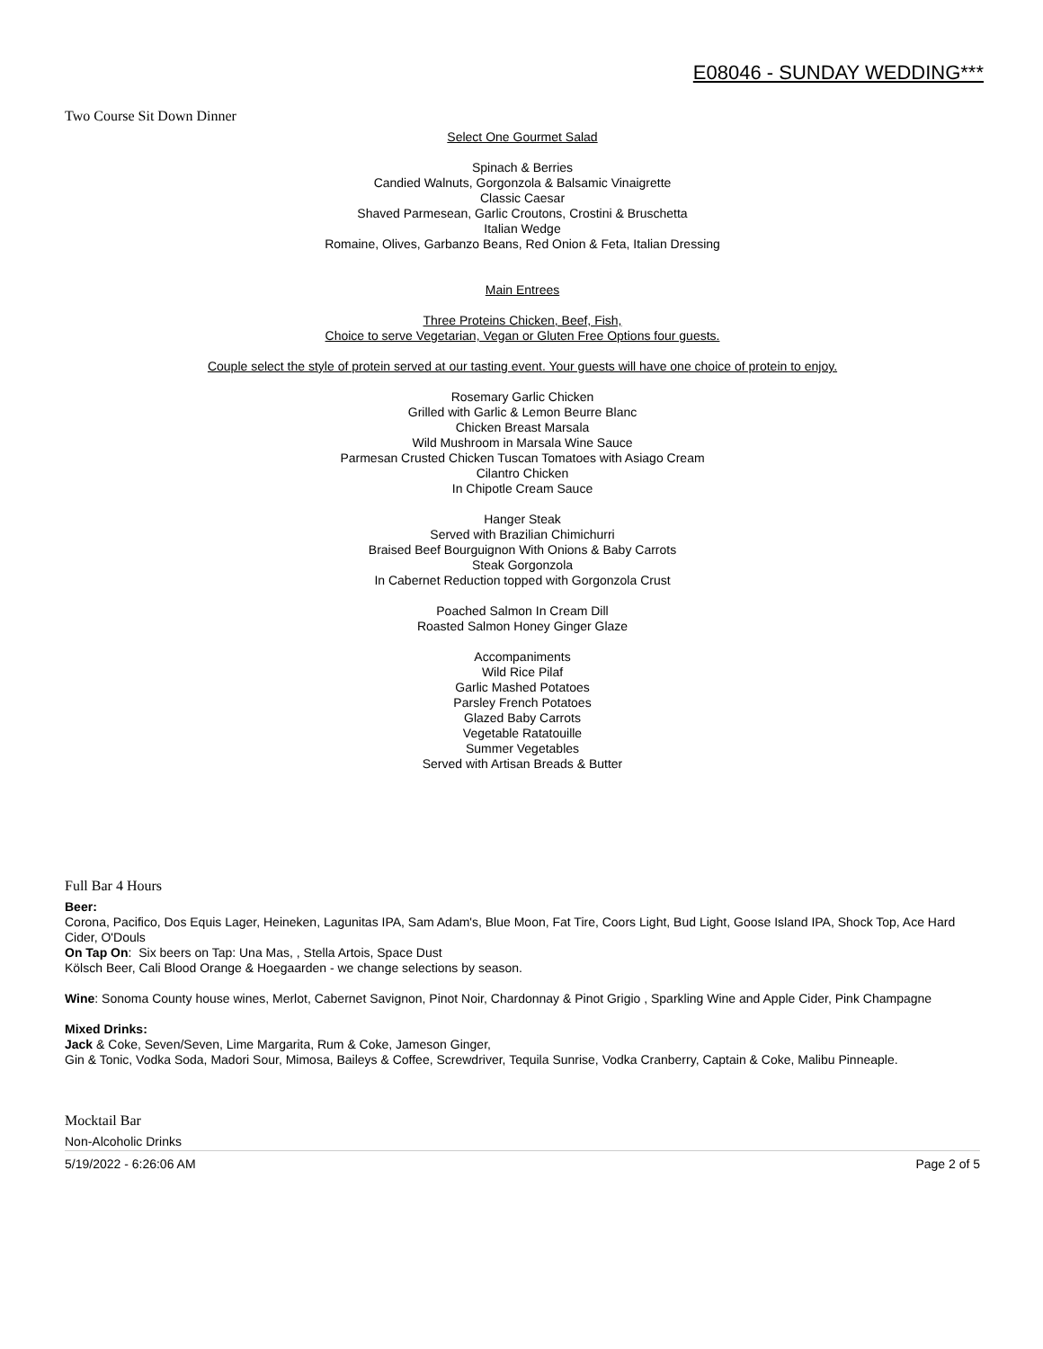E08046 - SUNDAY WEDDING***
Two Course Sit Down Dinner
Select One Gourmet Salad
Spinach & Berries
Candied Walnuts, Gorgonzola & Balsamic Vinaigrette
Classic Caesar
Shaved Parmesean, Garlic Croutons, Crostini & Bruschetta
Italian Wedge
Romaine, Olives, Garbanzo Beans, Red Onion & Feta, Italian Dressing
Main Entrees
Three Proteins Chicken, Beef, Fish,
Choice to serve Vegetarian, Vegan or Gluten Free Options four guests.
Couple select the style of protein served at our tasting event. Your guests will have one choice of protein to enjoy.
Rosemary Garlic Chicken
Grilled with Garlic & Lemon Beurre Blanc
Chicken Breast Marsala
Wild Mushroom in Marsala Wine Sauce
Parmesan Crusted Chicken Tuscan Tomatoes with Asiago Cream
Cilantro Chicken
In Chipotle Cream Sauce
Hanger Steak
Served with Brazilian Chimichurri
Braised Beef Bourguignon With Onions & Baby Carrots
Steak Gorgonzola
In Cabernet Reduction topped with Gorgonzola Crust
Poached Salmon In Cream Dill
Roasted Salmon Honey Ginger Glaze
Accompaniments
Wild Rice Pilaf
Garlic Mashed Potatoes
Parsley French Potatoes
Glazed Baby Carrots
Vegetable Ratatouille
Summer Vegetables
Served with Artisan Breads & Butter
Full Bar 4 Hours
Beer:
Corona, Pacifico, Dos Equis Lager, Heineken, Lagunitas IPA, Sam Adam's, Blue Moon, Fat Tire, Coors Light, Bud Light, Goose Island IPA, Shock Top, Ace Hard Cider, O'Douls
On Tap On: Six beers on Tap: Una Mas, , Stella Artois, Space Dust
Kölsch Beer, Cali Blood Orange & Hoegaarden - we change selections by season.
Wine: Sonoma County house wines, Merlot, Cabernet Savignon, Pinot Noir, Chardonnay & Pinot Grigio , Sparkling Wine and Apple Cider, Pink Champagne
Mixed Drinks:
Jack & Coke, Seven/Seven, Lime Margarita, Rum & Coke, Jameson Ginger,
Gin & Tonic, Vodka Soda, Madori Sour, Mimosa, Baileys & Coffee, Screwdriver, Tequila Sunrise, Vodka Cranberry, Captain & Coke, Malibu Pinneaple.
Mocktail Bar
Non-Alcoholic Drinks
5/19/2022 - 6:26:06 AM Page 2 of 5